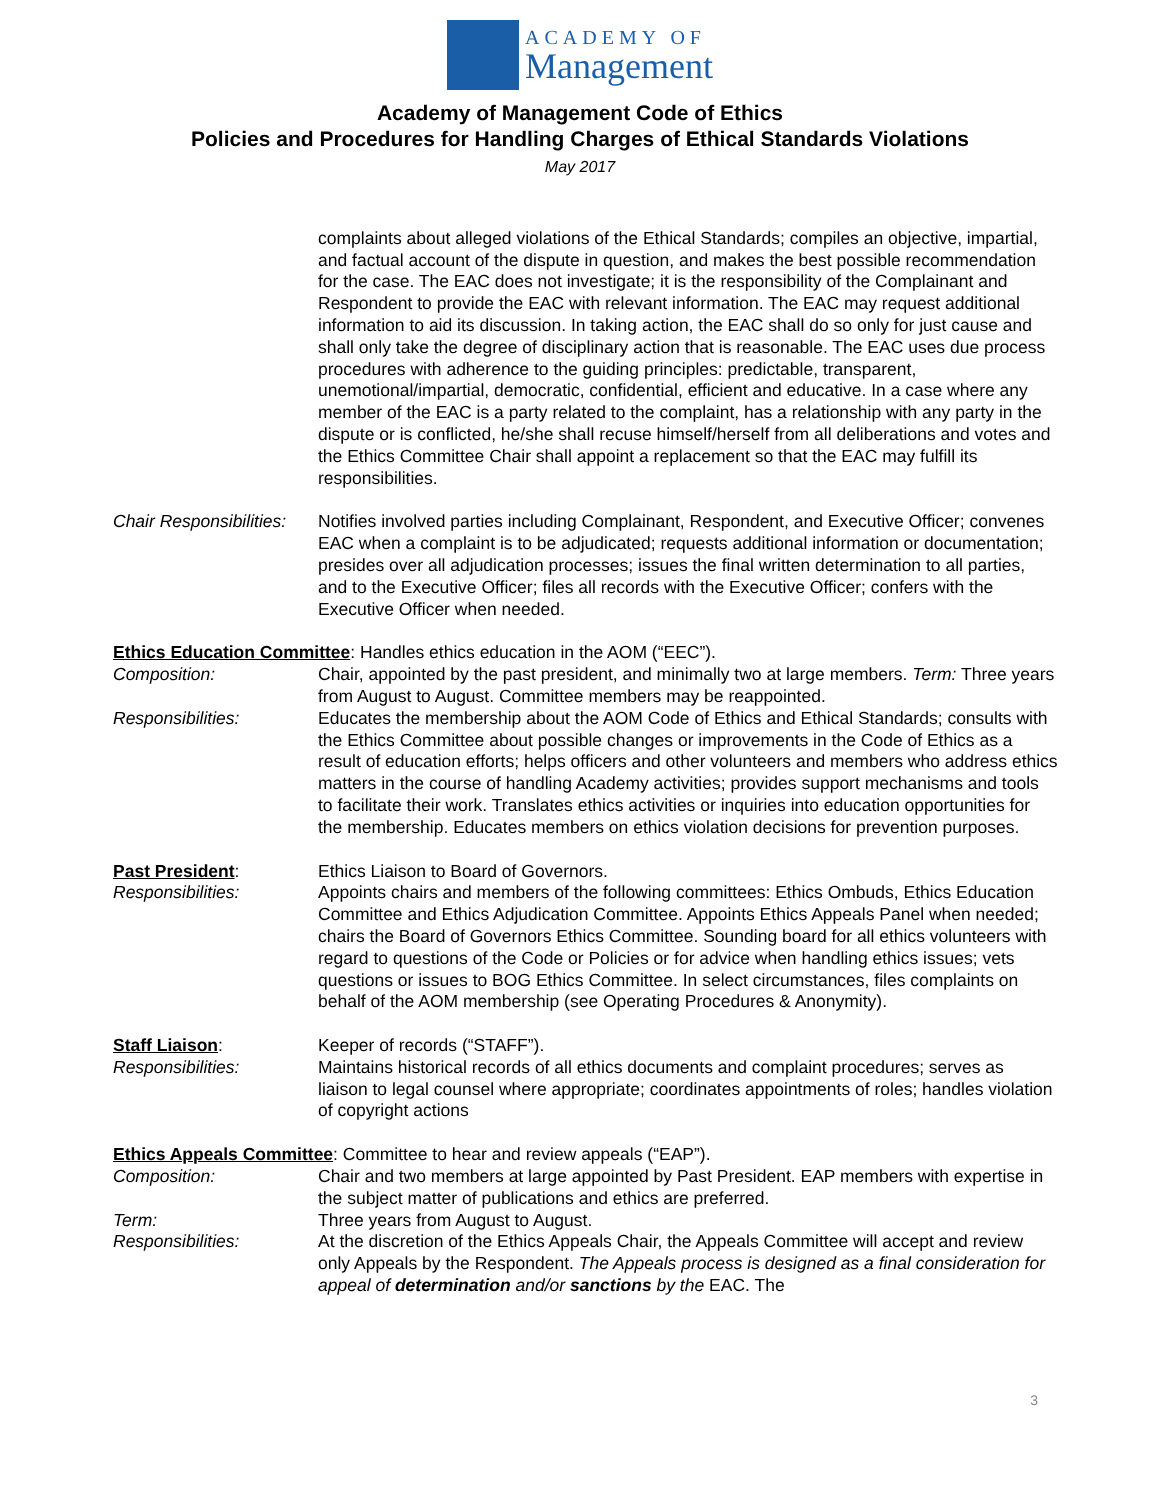ACADEMY OF
Management
Academy of Management Code of Ethics
Policies and Procedures for Handling Charges of Ethical Standards Violations
May 2017
complaints about alleged violations of the Ethical Standards; compiles an objective, impartial, and factual account of the dispute in question, and makes the best possible recommendation for the case. The EAC does not investigate; it is the responsibility of the Complainant and Respondent to provide the EAC with relevant information. The EAC may request additional information to aid its discussion. In taking action, the EAC shall do so only for just cause and shall only take the degree of disciplinary action that is reasonable. The EAC uses due process procedures with adherence to the guiding principles: predictable, transparent, unemotional/impartial, democratic, confidential, efficient and educative. In a case where any member of the EAC is a party related to the complaint, has a relationship with any party in the dispute or is conflicted, he/she shall recuse himself/herself from all deliberations and votes and the Ethics Committee Chair shall appoint a replacement so that the EAC may fulfill its responsibilities.
Chair Responsibilities:
Notifies involved parties including Complainant, Respondent, and Executive Officer; convenes EAC when a complaint is to be adjudicated; requests additional information or documentation; presides over all adjudication processes; issues the final written determination to all parties, and to the Executive Officer; files all records with the Executive Officer; confers with the Executive Officer when needed.
Ethics Education Committee: Handles ethics education in the AOM (“EEC”).
Composition: Chair, appointed by the past president, and minimally two at large members. Term: Three years from August to August. Committee members may be reappointed.
Responsibilities: Educates the membership about the AOM Code of Ethics and Ethical Standards; consults with the Ethics Committee about possible changes or improvements in the Code of Ethics as a result of education efforts; helps officers and other volunteers and members who address ethics matters in the course of handling Academy activities; provides support mechanisms and tools to facilitate their work. Translates ethics activities or inquiries into education opportunities for the membership. Educates members on ethics violation decisions for prevention purposes.
Past President: Ethics Liaison to Board of Governors.
Responsibilities: Appoints chairs and members of the following committees: Ethics Ombuds, Ethics Education Committee and Ethics Adjudication Committee. Appoints Ethics Appeals Panel when needed; chairs the Board of Governors Ethics Committee. Sounding board for all ethics volunteers with regard to questions of the Code or Policies or for advice when handling ethics issues; vets questions or issues to BOG Ethics Committee. In select circumstances, files complaints on behalf of the AOM membership (see Operating Procedures & Anonymity).
Staff Liaison: Keeper of records (“STAFF”).
Responsibilities: Maintains historical records of all ethics documents and complaint procedures; serves as liaison to legal counsel where appropriate; coordinates appointments of roles; handles violation of copyright actions
Ethics Appeals Committee: Committee to hear and review appeals (“EAP”).
Composition: Chair and two members at large appointed by Past President. EAP members with expertise in the subject matter of publications and ethics are preferred.
Term: Three years from August to August.
Responsibilities: At the discretion of the Ethics Appeals Chair, the Appeals Committee will accept and review only Appeals by the Respondent. The Appeals process is designed as a final consideration for appeal of determination and/or sanctions by the EAC. The
3